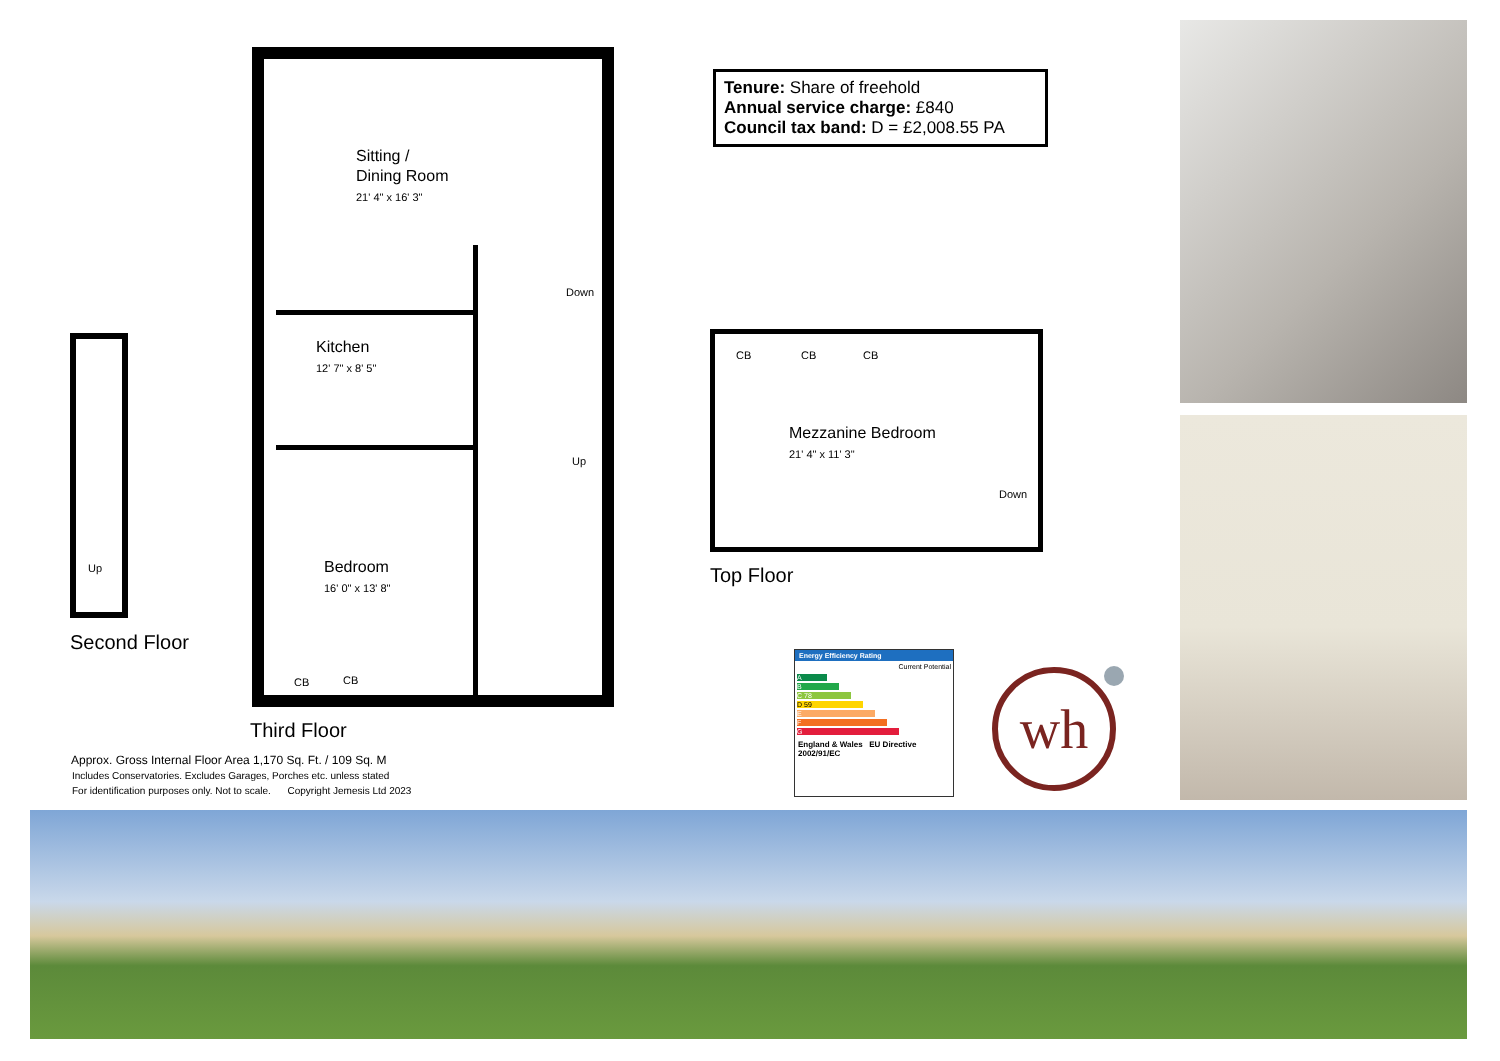Up
Second Floor
Sitting /
Dining Room
21' 4" x 16' 3"
Kitchen
12' 7" x 8' 5"
Bedroom
16' 0" x 13' 8"
Down
Up
CB CB
Third Floor
Approx. Gross Internal Floor Area 1,170 Sq. Ft. / 109 Sq. M
Includes Conservatories. Excludes Garages, Porches etc. unless stated
For identification purposes only. Not to scale. Copyright Jemesis Ltd 2023
Tenure: Share of freehold
Annual service charge: £840
Council tax band: D = £2,008.55 PA
CB CB CB
Mezzanine Bedroom
21' 4" x 11' 3"
Down
Top Floor
Energy Efficiency Rating
Current Potential
A
B
C 78
D 59
E
F
G
England & Wales EU Directive 2002/91/EC
wh